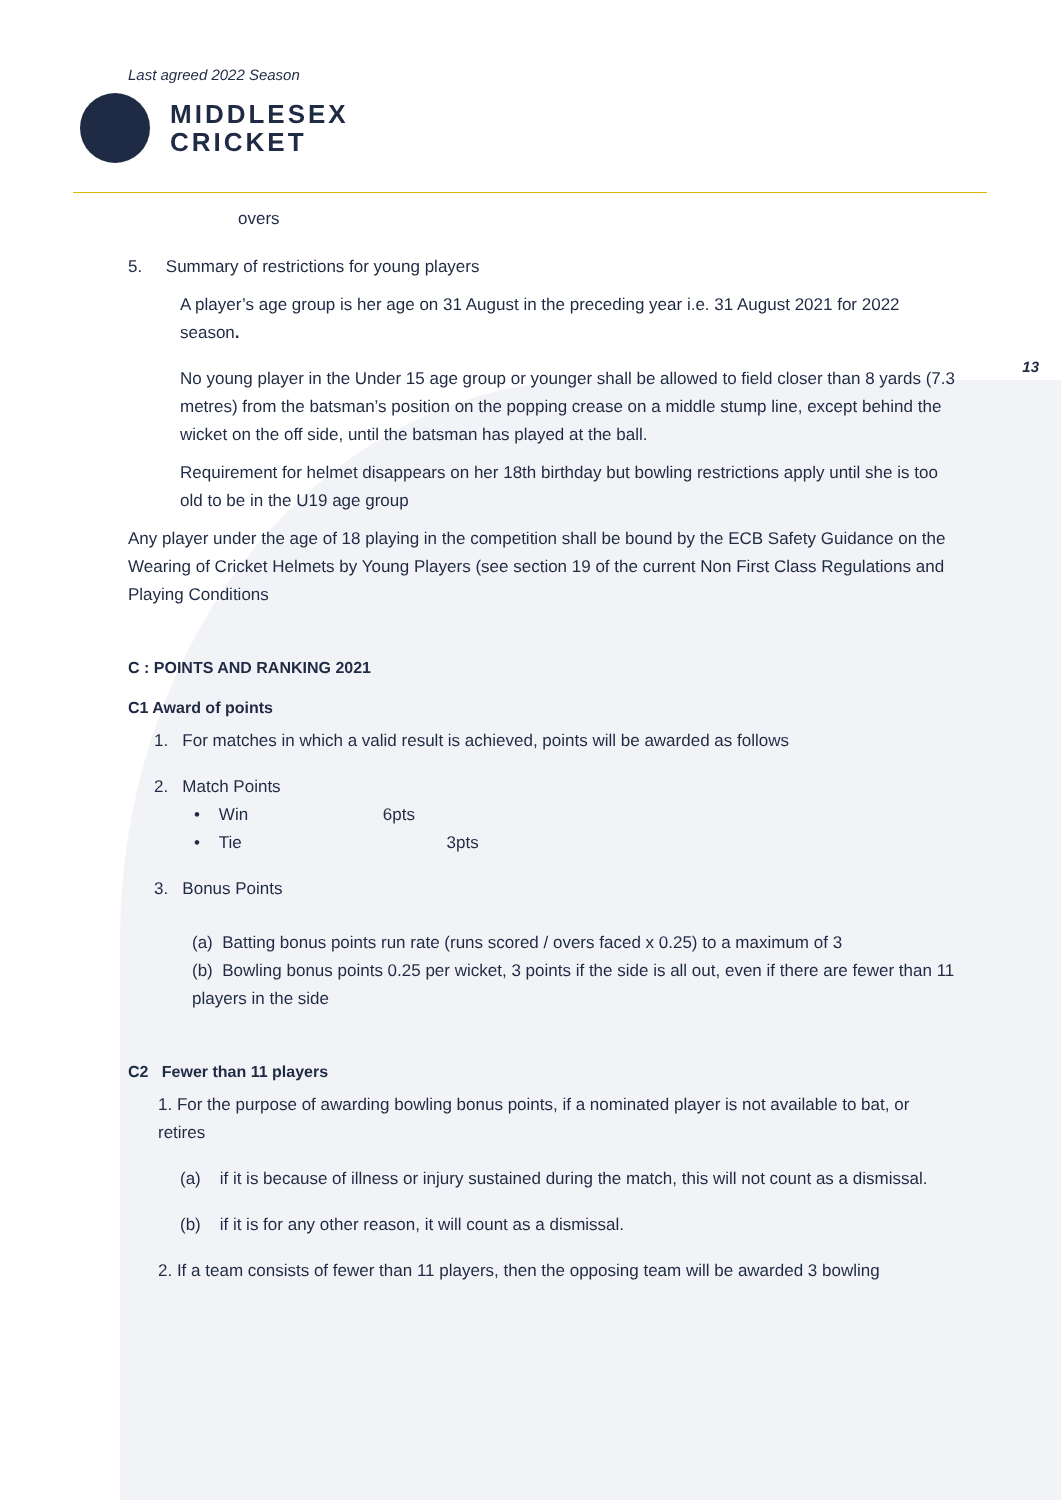13
Last agreed 2022 Season
MIDDLESEX
CRICKET
overs
5. Summary of restrictions for young players
A player’s age group is her age on 31 August in the preceding year i.e. 31 August 2021 for 2022 season.
No young player in the Under 15 age group or younger shall be allowed to field closer than 8 yards (7.3 metres) from the batsman’s position on the popping crease on a middle stump line, except behind the wicket on the off side, until the batsman has played at the ball.
Requirement for helmet disappears on her 18th birthday but bowling restrictions apply until she is too old to be in the U19 age group
Any player under the age of 18 playing in the competition shall be bound by the ECB Safety Guidance on the Wearing of Cricket Helmets by Young Players (see section 19 of the current Non First Class Regulations and Playing Conditions
C : POINTS AND RANKING 2021
C1 Award of points
1. For matches in which a valid result is achieved, points will be awarded as follows
2. Match Points
• Win 6pts
• Tie 3pts
3. Bonus Points
(a) Batting bonus points run rate (runs scored / overs faced x 0.25) to a maximum of 3
(b) Bowling bonus points 0.25 per wicket, 3 points if the side is all out, even if there are fewer than 11 players in the side
C2 Fewer than 11 players
1. For the purpose of awarding bowling bonus points, if a nominated player is not available to bat, or retires
(a) if it is because of illness or injury sustained during the match, this will not count as a dismissal.
(b) if it is for any other reason, it will count as a dismissal.
2. If a team consists of fewer than 11 players, then the opposing team will be awarded 3 bowling